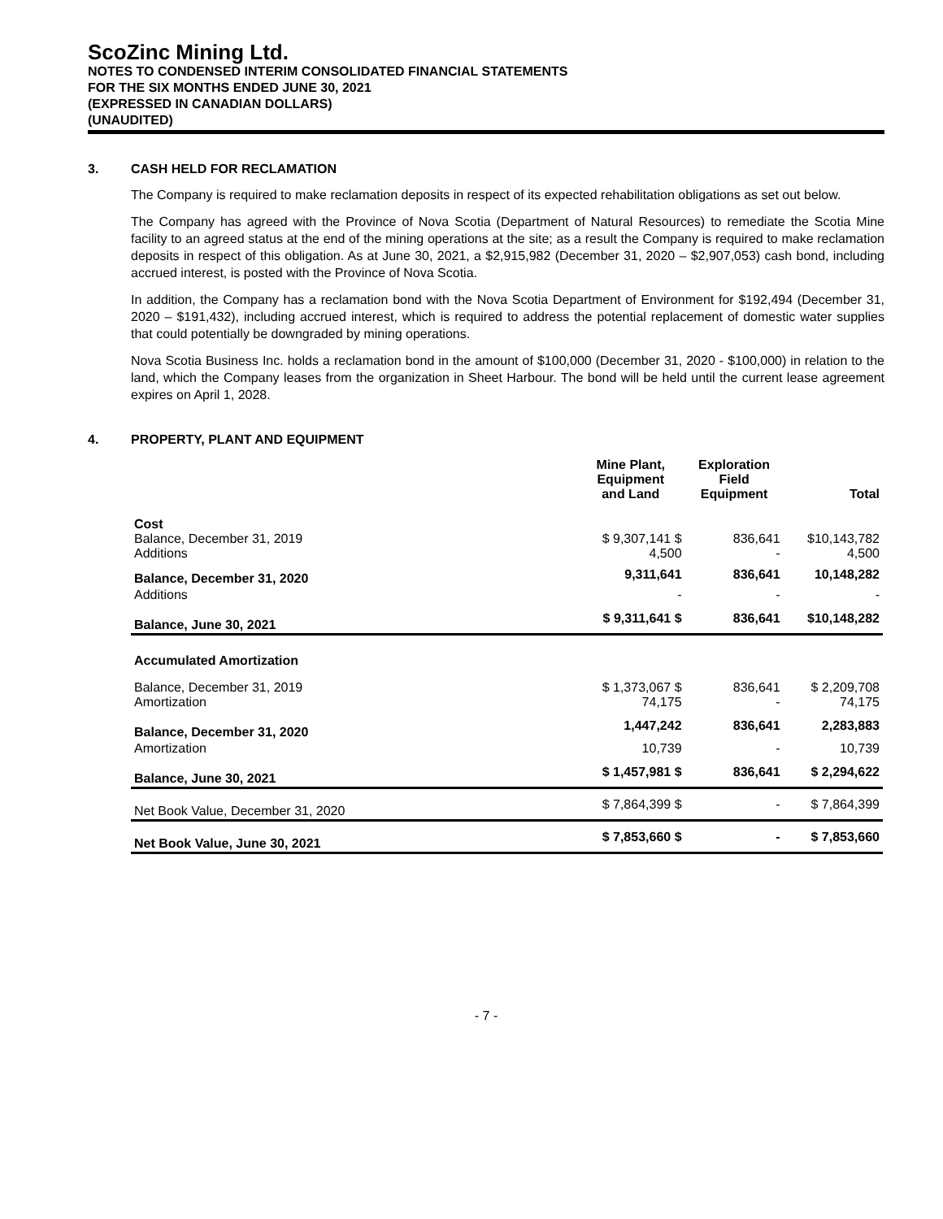ScoZinc Mining Ltd.
NOTES TO CONDENSED INTERIM CONSOLIDATED FINANCIAL STATEMENTS
FOR THE SIX MONTHS ENDED JUNE 30, 2021
(EXPRESSED IN CANADIAN DOLLARS)
(UNAUDITED)
3. CASH HELD FOR RECLAMATION
The Company is required to make reclamation deposits in respect of its expected rehabilitation obligations as set out below.
The Company has agreed with the Province of Nova Scotia (Department of Natural Resources) to remediate the Scotia Mine facility to an agreed status at the end of the mining operations at the site; as a result the Company is required to make reclamation deposits in respect of this obligation. As at June 30, 2021, a $2,915,982 (December 31, 2020 – $2,907,053) cash bond, including accrued interest, is posted with the Province of Nova Scotia.
In addition, the Company has a reclamation bond with the Nova Scotia Department of Environment for $192,494 (December 31, 2020 – $191,432), including accrued interest, which is required to address the potential replacement of domestic water supplies that could potentially be downgraded by mining operations.
Nova Scotia Business Inc. holds a reclamation bond in the amount of $100,000 (December 31, 2020 - $100,000) in relation to the land, which the Company leases from the organization in Sheet Harbour. The bond will be held until the current lease agreement expires on April 1, 2028.
4. PROPERTY, PLANT AND EQUIPMENT
| | Mine Plant, Equipment and Land | Exploration Field Equipment | Total |
| --- | --- | --- | --- |
| Cost Balance, December 31, 2019 Additions | $ 9,307,141 $ 4,500 | 836,641 - | $10,143,782 4,500 |
| Balance, December 31, 2020 | 9,311,641 | 836,641 | 10,148,282 |
| Additions | - | - | - |
| Balance, June 30, 2021 | $ 9,311,641 $ | 836,641 | $10,148,282 |
| Accumulated Amortization | | | |
| Balance, December 31, 2019 Amortization | $ 1,373,067 $ 74,175 | 836,641 - | $ 2,209,708 74,175 |
| Balance, December 31, 2020 | 1,447,242 | 836,641 | 2,283,883 |
| Amortization | 10,739 | - | 10,739 |
| Balance, June 30, 2021 | $ 1,457,981 $ | 836,641 | $ 2,294,622 |
| Net Book Value, December 31, 2020 | $ 7,864,399 $ | - | $ 7,864,399 |
| Net Book Value, June 30, 2021 | $ 7,853,660 $ | - | $ 7,853,660 |
- 7 -